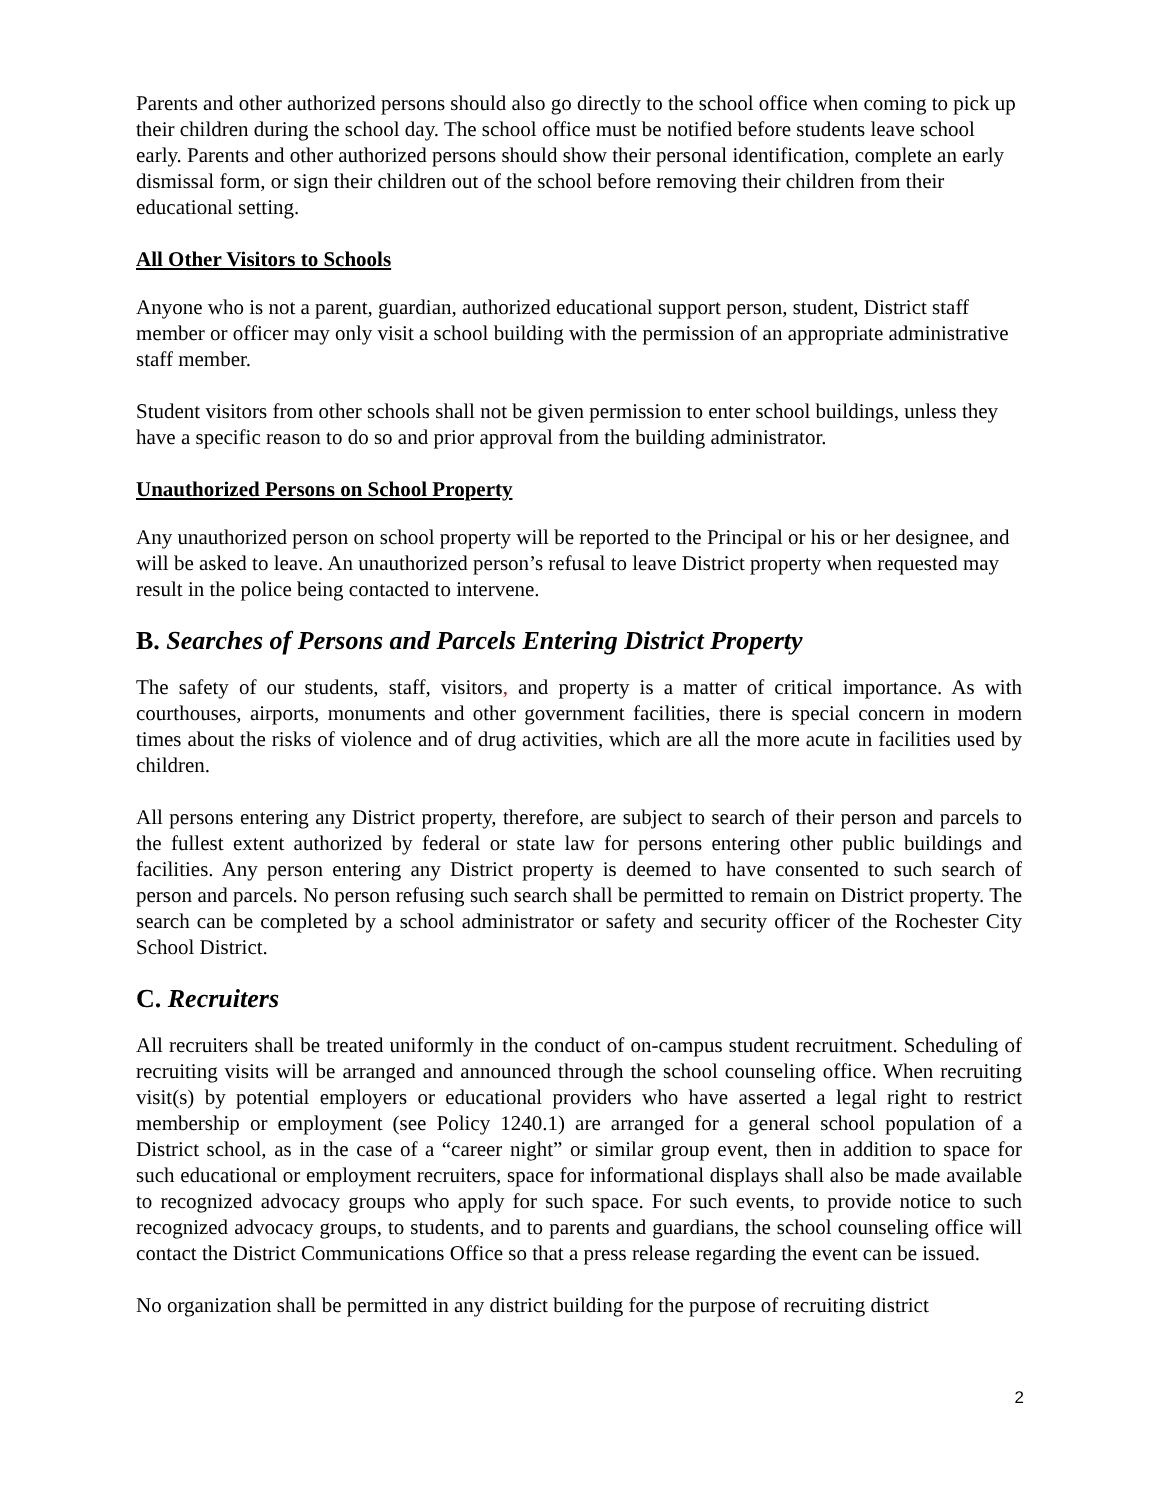Parents and other authorized persons should also go directly to the school office when coming to pick up their children during the school day. The school office must be notified before students leave school early. Parents and other authorized persons should show their personal identification, complete an early dismissal form, or sign their children out of the school before removing their children from their educational setting.
All Other Visitors to Schools
Anyone who is not a parent, guardian, authorized educational support person, student, District staff member or officer may only visit a school building with the permission of an appropriate administrative staff member.
Student visitors from other schools shall not be given permission to enter school buildings, unless they have a specific reason to do so and prior approval from the building administrator.
Unauthorized Persons on School Property
Any unauthorized person on school property will be reported to the Principal or his or her designee, and will be asked to leave. An unauthorized person’s refusal to leave District property when requested may result in the police being contacted to intervene.
B. Searches of Persons and Parcels Entering District Property
The safety of our students, staff, visitors, and property is a matter of critical importance. As with courthouses, airports, monuments and other government facilities, there is special concern in modern times about the risks of violence and of drug activities, which are all the more acute in facilities used by children.
All persons entering any District property, therefore, are subject to search of their person and parcels to the fullest extent authorized by federal or state law for persons entering other public buildings and facilities. Any person entering any District property is deemed to have consented to such search of person and parcels. No person refusing such search shall be permitted to remain on District property. The search can be completed by a school administrator or safety and security officer of the Rochester City School District.
C. Recruiters
All recruiters shall be treated uniformly in the conduct of on-campus student recruitment. Scheduling of recruiting visits will be arranged and announced through the school counseling office. When recruiting visit(s) by potential employers or educational providers who have asserted a legal right to restrict membership or employment (see Policy 1240.1) are arranged for a general school population of a District school, as in the case of a “career night” or similar group event, then in addition to space for such educational or employment recruiters, space for informational displays shall also be made available to recognized advocacy groups who apply for such space. For such events, to provide notice to such recognized advocacy groups, to students, and to parents and guardians, the school counseling office will contact the District Communications Office so that a press release regarding the event can be issued.
No organization shall be permitted in any district building for the purpose of recruiting district
2